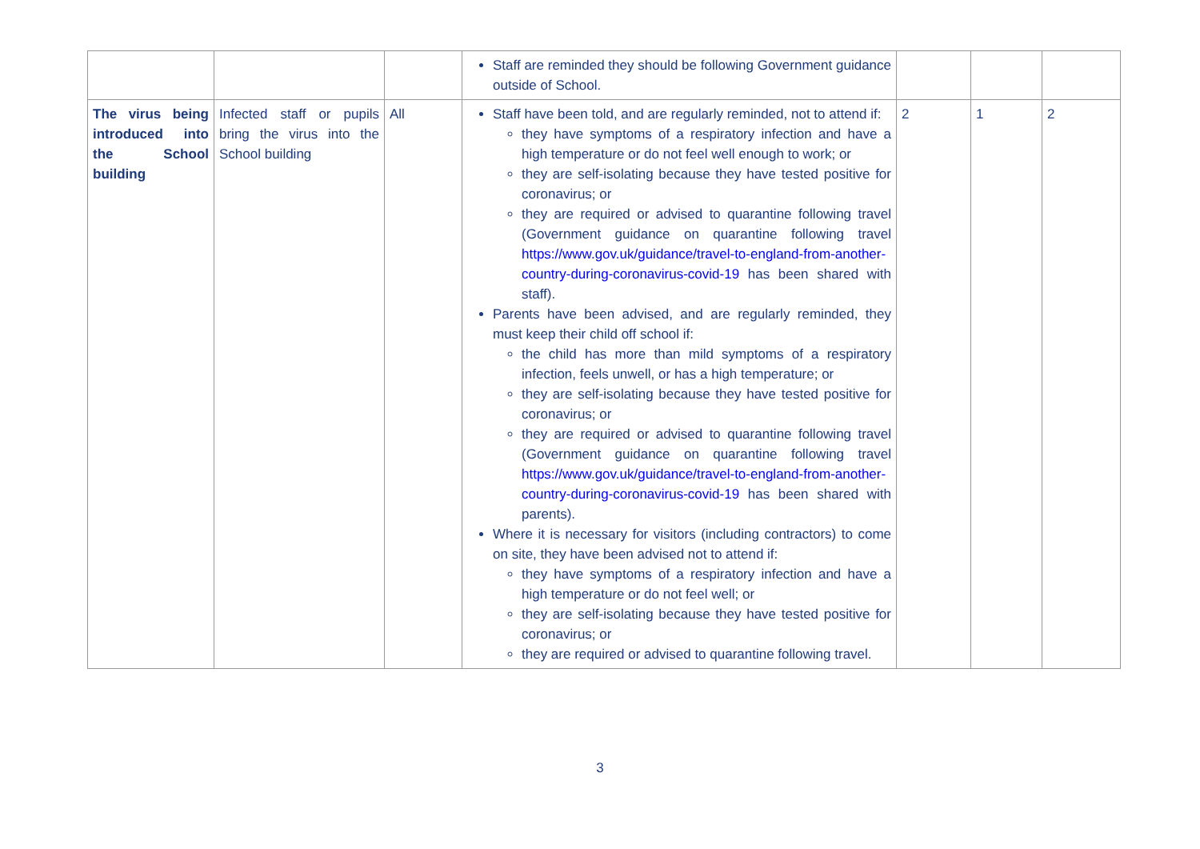| | | | Staff are reminded they should be following Government guidance outside of School. | | | |
| The virus being introduced into the School building | Infected staff or pupils bring the virus into the School building | All | Staff have been told, and are regularly reminded, not to attend if: they have symptoms of a respiratory infection and have a high temperature or do not feel well enough to work; or they are self-isolating because they have tested positive for coronavirus; or they are required or advised to quarantine following travel (Government guidance on quarantine following travel https://www.gov.uk/guidance/travel-to-england-from-another-country-during-coronavirus-covid-19 has been shared with staff). Parents have been advised, and are regularly reminded, they must keep their child off school if: the child has more than mild symptoms of a respiratory infection, feels unwell, or has a high temperature; or they are self-isolating because they have tested positive for coronavirus; or they are required or advised to quarantine following travel (Government guidance on quarantine following travel https://www.gov.uk/guidance/travel-to-england-from-another-country-during-coronavirus-covid-19 has been shared with parents). Where it is necessary for visitors (including contractors) to come on site, they have been advised not to attend if: they have symptoms of a respiratory infection and have a high temperature or do not feel well; or they are self-isolating because they have tested positive for coronavirus; or they are required or advised to quarantine following travel. | 2 | 1 | 2 |
3